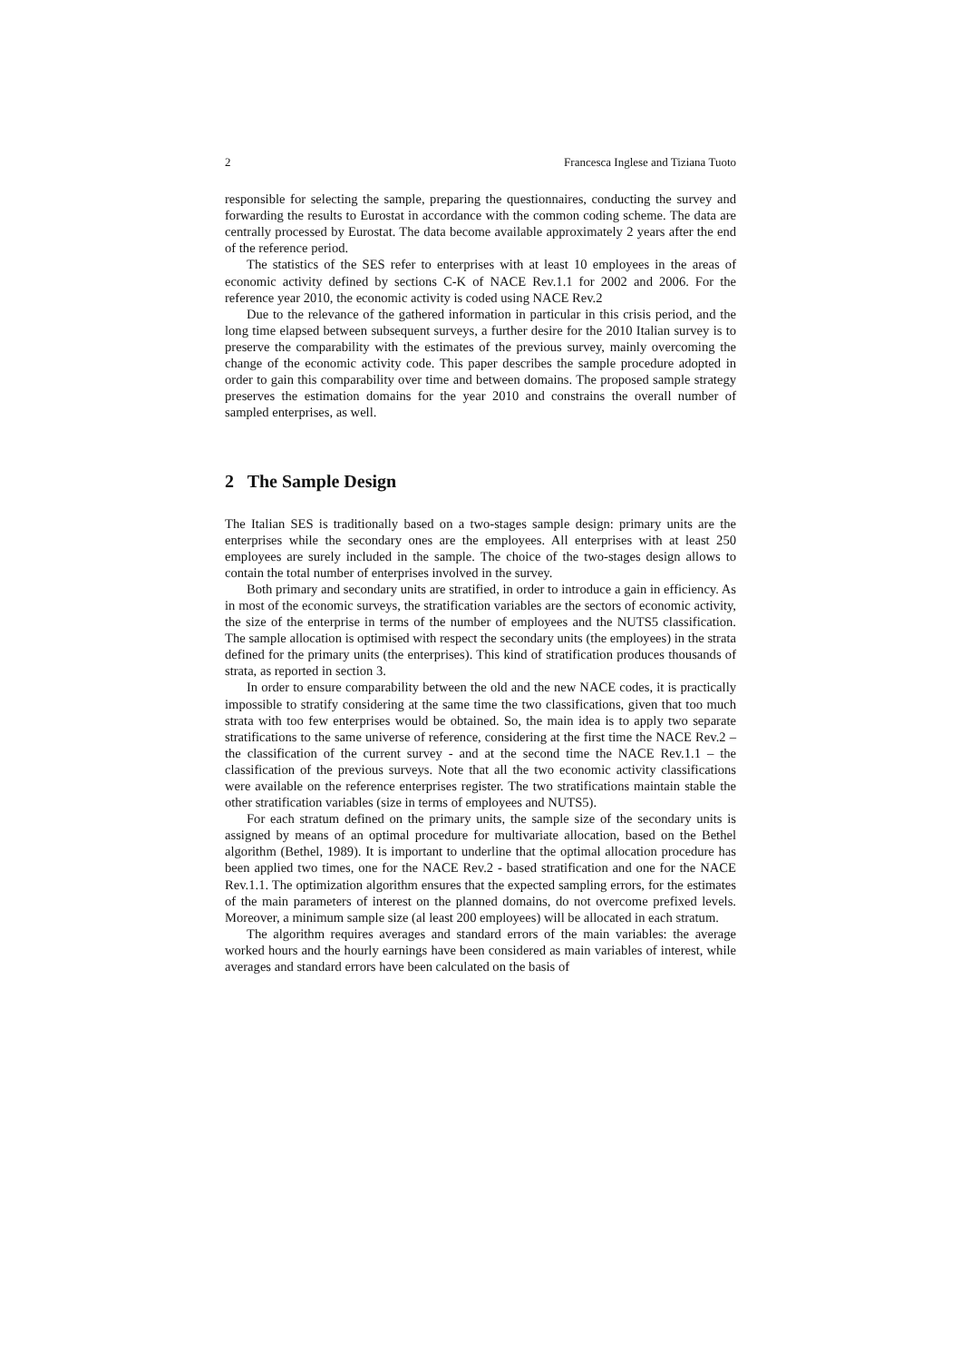2 Francesca Inglese and Tiziana Tuoto
responsible for selecting the sample, preparing the questionnaires, conducting the survey and forwarding the results to Eurostat in accordance with the common coding scheme. The data are centrally processed by Eurostat. The data become available approximately 2 years after the end of the reference period.
The statistics of the SES refer to enterprises with at least 10 employees in the areas of economic activity defined by sections C-K of NACE Rev.1.1 for 2002 and 2006. For the reference year 2010, the economic activity is coded using NACE Rev.2
Due to the relevance of the gathered information in particular in this crisis period, and the long time elapsed between subsequent surveys, a further desire for the 2010 Italian survey is to preserve the comparability with the estimates of the previous survey, mainly overcoming the change of the economic activity code. This paper describes the sample procedure adopted in order to gain this comparability over time and between domains. The proposed sample strategy preserves the estimation domains for the year 2010 and constrains the overall number of sampled enterprises, as well.
2 The Sample Design
The Italian SES is traditionally based on a two-stages sample design: primary units are the enterprises while the secondary ones are the employees. All enterprises with at least 250 employees are surely included in the sample. The choice of the two-stages design allows to contain the total number of enterprises involved in the survey.
Both primary and secondary units are stratified, in order to introduce a gain in efficiency. As in most of the economic surveys, the stratification variables are the sectors of economic activity, the size of the enterprise in terms of the number of employees and the NUTS5 classification. The sample allocation is optimised with respect the secondary units (the employees) in the strata defined for the primary units (the enterprises). This kind of stratification produces thousands of strata, as reported in section 3.
In order to ensure comparability between the old and the new NACE codes, it is practically impossible to stratify considering at the same time the two classifications, given that too much strata with too few enterprises would be obtained. So, the main idea is to apply two separate stratifications to the same universe of reference, considering at the first time the NACE Rev.2 – the classification of the current survey - and at the second time the NACE Rev.1.1 – the classification of the previous surveys. Note that all the two economic activity classifications were available on the reference enterprises register. The two stratifications maintain stable the other stratification variables (size in terms of employees and NUTS5).
For each stratum defined on the primary units, the sample size of the secondary units is assigned by means of an optimal procedure for multivariate allocation, based on the Bethel algorithm (Bethel, 1989). It is important to underline that the optimal allocation procedure has been applied two times, one for the NACE Rev.2 - based stratification and one for the NACE Rev.1.1. The optimization algorithm ensures that the expected sampling errors, for the estimates of the main parameters of interest on the planned domains, do not overcome prefixed levels. Moreover, a minimum sample size (al least 200 employees) will be allocated in each stratum.
The algorithm requires averages and standard errors of the main variables: the average worked hours and the hourly earnings have been considered as main variables of interest, while averages and standard errors have been calculated on the basis of